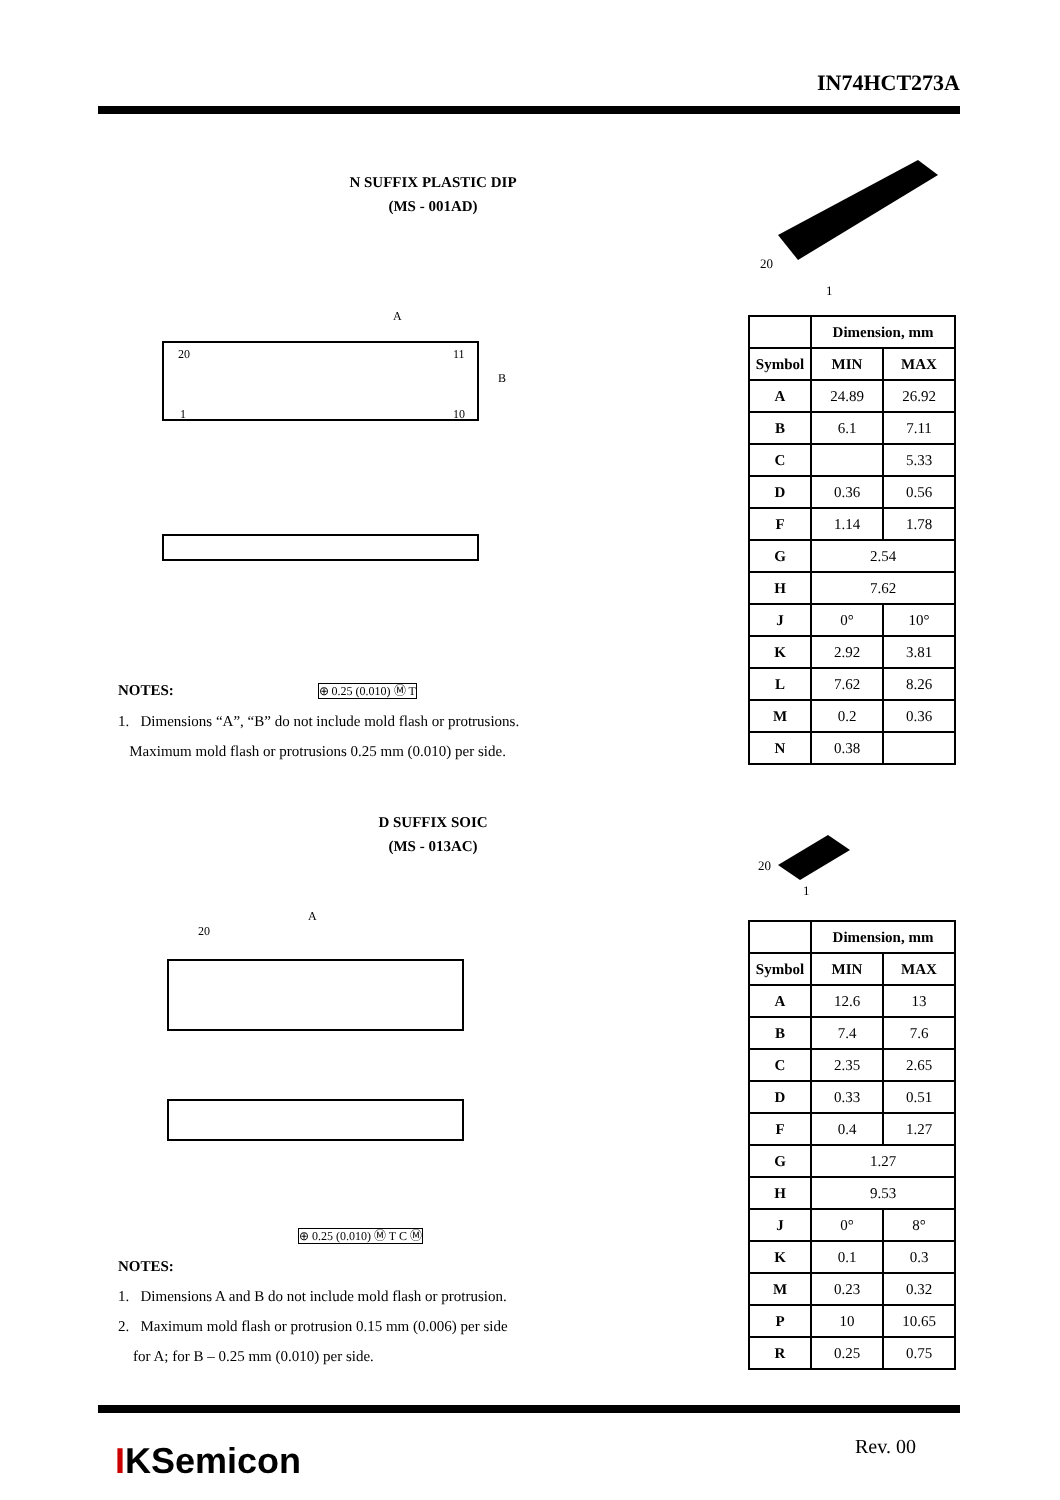IN74HCT273A
N SUFFIX PLASTIC DIP
(MS - 001AD)
20
1
A
B
20
11
1
10
NOTES: ⊕ 0.25 (0.010) Ⓜ T
1. Dimensions “A”, “B” do not include mold flash or protrusions.
Maximum mold flash or protrusions 0.25 mm (0.010) per side.
| | Dimension, mm | |
| Symbol | MIN | MAX |
| A | 24.89 | 26.92 |
| B | 6.1 | 7.11 |
| C | | 5.33 |
| D | 0.36 | 0.56 |
| F | 1.14 | 1.78 |
| G | 2.54 | |
| H | 7.62 | |
| J | 0° | 10° |
| K | 2.92 | 3.81 |
| L | 7.62 | 8.26 |
| M | 0.2 | 0.36 |
| N | 0.38 | |
D SUFFIX SOIC
(MS - 013AC)
20
1
A
20
⊕ 0.25 (0.010) Ⓜ T C Ⓜ
NOTES:
1. Dimensions A and B do not include mold flash or protrusion.
2. Maximum mold flash or protrusion 0.15 mm (0.006) per side
for A; for B – 0.25 mm (0.010) per side.
| | Dimension, mm | |
| Symbol | MIN | MAX |
| A | 12.6 | 13 |
| B | 7.4 | 7.6 |
| C | 2.35 | 2.65 |
| D | 0.33 | 0.51 |
| F | 0.4 | 1.27 |
| G | 1.27 | |
| H | 9.53 | |
| J | 0° | 8° |
| K | 0.1 | 0.3 |
| M | 0.23 | 0.32 |
| P | 10 | 10.65 |
| R | 0.25 | 0.75 |
IKSemicon Rev. 00